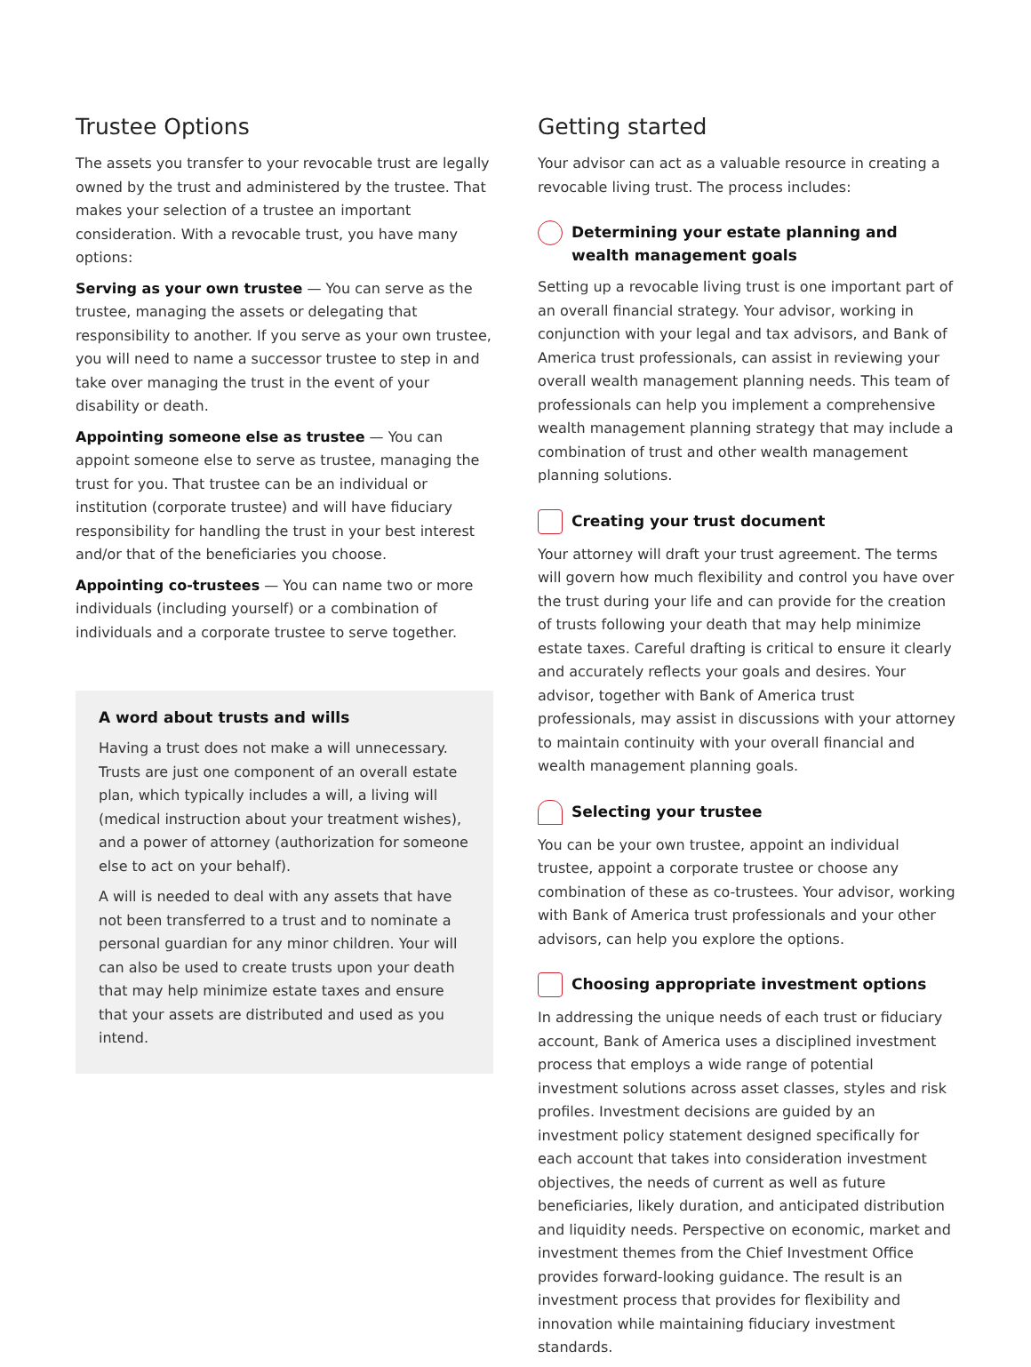Trustee Options
The assets you transfer to your revocable trust are legally owned by the trust and administered by the trustee. That makes your selection of a trustee an important consideration. With a revocable trust, you have many options:
Serving as your own trustee — You can serve as the trustee, managing the assets or delegating that responsibility to another. If you serve as your own trustee, you will need to name a successor trustee to step in and take over managing the trust in the event of your disability or death.
Appointing someone else as trustee — You can appoint someone else to serve as trustee, managing the trust for you. That trustee can be an individual or institution (corporate trustee) and will have fiduciary responsibility for handling the trust in your best interest and/or that of the beneficiaries you choose.
Appointing co-trustees — You can name two or more individuals (including yourself) or a combination of individuals and a corporate trustee to serve together.
A word about trusts and wills
Having a trust does not make a will unnecessary. Trusts are just one component of an overall estate plan, which typically includes a will, a living will (medical instruction about your treatment wishes), and a power of attorney (authorization for someone else to act on your behalf).
A will is needed to deal with any assets that have not been transferred to a trust and to nominate a personal guardian for any minor children. Your will can also be used to create trusts upon your death that may help minimize estate taxes and ensure that your assets are distributed and used as you intend.
Getting started
Your advisor can act as a valuable resource in creating a revocable living trust. The process includes:
Determining your estate planning and wealth management goals
Setting up a revocable living trust is one important part of an overall financial strategy. Your advisor, working in conjunction with your legal and tax advisors, and Bank of America trust professionals, can assist in reviewing your overall wealth management planning needs. This team of professionals can help you implement a comprehensive wealth management planning strategy that may include a combination of trust and other wealth management planning solutions.
Creating your trust document
Your attorney will draft your trust agreement. The terms will govern how much flexibility and control you have over the trust during your life and can provide for the creation of trusts following your death that may help minimize estate taxes. Careful drafting is critical to ensure it clearly and accurately reflects your goals and desires. Your advisor, together with Bank of America trust professionals, may assist in discussions with your attorney to maintain continuity with your overall financial and wealth management planning goals.
Selecting your trustee
You can be your own trustee, appoint an individual trustee, appoint a corporate trustee or choose any combination of these as co-trustees. Your advisor, working with Bank of America trust professionals and your other advisors, can help you explore the options.
Choosing appropriate investment options
In addressing the unique needs of each trust or fiduciary account, Bank of America uses a disciplined investment process that employs a wide range of potential investment solutions across asset classes, styles and risk profiles. Investment decisions are guided by an investment policy statement designed specifically for each account that takes into consideration investment objectives, the needs of current as well as future beneficiaries, likely duration, and anticipated distribution and liquidity needs. Perspective on economic, market and investment themes from the Chief Investment Office provides forward-looking guidance. The result is an investment process that provides for flexibility and innovation while maintaining fiduciary investment standards.